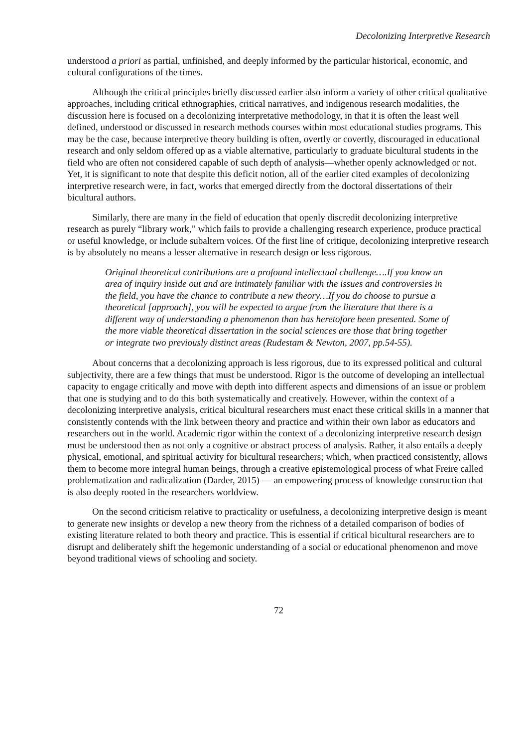Decolonizing Interpretive Research
understood a priori as partial, unfinished, and deeply informed by the particular historical, economic, and cultural configurations of the times.
Although the critical principles briefly discussed earlier also inform a variety of other critical qualitative approaches, including critical ethnographies, critical narratives, and indigenous research modalities, the discussion here is focused on a decolonizing interpretative methodology, in that it is often the least well defined, understood or discussed in research methods courses within most educational studies programs. This may be the case, because interpretive theory building is often, overtly or covertly, discouraged in educational research and only seldom offered up as a viable alternative, particularly to graduate bicultural students in the field who are often not considered capable of such depth of analysis—whether openly acknowledged or not. Yet, it is significant to note that despite this deficit notion, all of the earlier cited examples of decolonizing interpretive research were, in fact, works that emerged directly from the doctoral dissertations of their bicultural authors.
Similarly, there are many in the field of education that openly discredit decolonizing interpretive research as purely “library work,” which fails to provide a challenging research experience, produce practical or useful knowledge, or include subaltern voices. Of the first line of critique, decolonizing interpretive research is by absolutely no means a lesser alternative in research design or less rigorous.
Original theoretical contributions are a profound intellectual challenge….If you know an area of inquiry inside out and are intimately familiar with the issues and controversies in the field, you have the chance to contribute a new theory…If you do choose to pursue a theoretical [approach], you will be expected to argue from the literature that there is a different way of understanding a phenomenon than has heretofore been presented. Some of the more viable theoretical dissertation in the social sciences are those that bring together or integrate two previously distinct areas (Rudestam & Newton, 2007, pp.54-55).
About concerns that a decolonizing approach is less rigorous, due to its expressed political and cultural subjectivity, there are a few things that must be understood. Rigor is the outcome of developing an intellectual capacity to engage critically and move with depth into different aspects and dimensions of an issue or problem that one is studying and to do this both systematically and creatively. However, within the context of a decolonizing interpretive analysis, critical bicultural researchers must enact these critical skills in a manner that consistently contends with the link between theory and practice and within their own labor as educators and researchers out in the world. Academic rigor within the context of a decolonizing interpretive research design must be understood then as not only a cognitive or abstract process of analysis. Rather, it also entails a deeply physical, emotional, and spiritual activity for bicultural researchers; which, when practiced consistently, allows them to become more integral human beings, through a creative epistemological process of what Freire called problematization and radicalization (Darder, 2015) — an empowering process of knowledge construction that is also deeply rooted in the researchers worldview.
On the second criticism relative to practicality or usefulness, a decolonizing interpretive design is meant to generate new insights or develop a new theory from the richness of a detailed comparison of bodies of existing literature related to both theory and practice. This is essential if critical bicultural researchers are to disrupt and deliberately shift the hegemonic understanding of a social or educational phenomenon and move beyond traditional views of schooling and society.
72